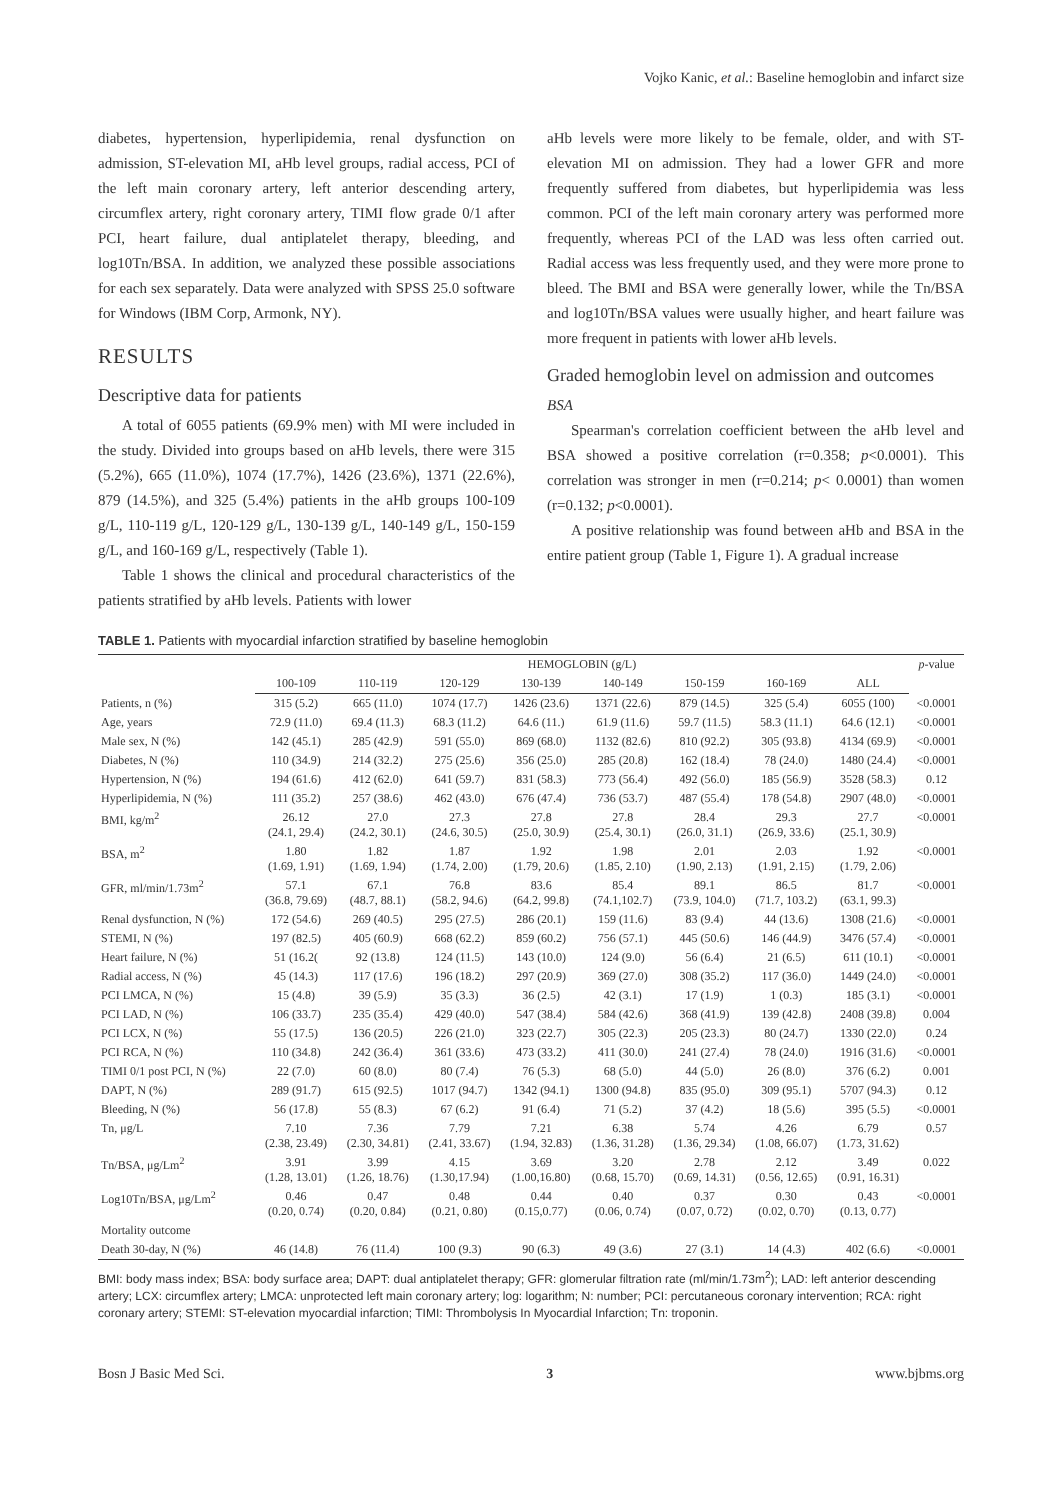Vojko Kanic, et al.: Baseline hemoglobin and infarct size
diabetes, hypertension, hyperlipidemia, renal dysfunction on admission, ST-elevation MI, aHb level groups, radial access, PCI of the left main coronary artery, left anterior descending artery, circumflex artery, right coronary artery, TIMI flow grade 0/1 after PCI, heart failure, dual antiplatelet therapy, bleeding, and log10Tn/BSA. In addition, we analyzed these possible associations for each sex separately. Data were analyzed with SPSS 25.0 software for Windows (IBM Corp, Armonk, NY).
RESULTS
Descriptive data for patients
A total of 6055 patients (69.9% men) with MI were included in the study. Divided into groups based on aHb levels, there were 315 (5.2%), 665 (11.0%), 1074 (17.7%), 1426 (23.6%), 1371 (22.6%), 879 (14.5%), and 325 (5.4%) patients in the aHb groups 100-109 g/L, 110-119 g/L, 120-129 g/L, 130-139 g/L, 140-149 g/L, 150-159 g/L, and 160-169 g/L, respectively (Table 1).
Table 1 shows the clinical and procedural characteristics of the patients stratified by aHb levels. Patients with lower
aHb levels were more likely to be female, older, and with ST-elevation MI on admission. They had a lower GFR and more frequently suffered from diabetes, but hyperlipidemia was less common. PCI of the left main coronary artery was performed more frequently, whereas PCI of the LAD was less often carried out. Radial access was less frequently used, and they were more prone to bleed. The BMI and BSA were generally lower, while the Tn/BSA and log10Tn/BSA values were usually higher, and heart failure was more frequent in patients with lower aHb levels.
Graded hemoglobin level on admission and outcomes
BSA
Spearman's correlation coefficient between the aHb level and BSA showed a positive correlation (r=0.358; p<0.0001). This correlation was stronger in men (r=0.214; p< 0.0001) than women (r=0.132; p<0.0001).
A positive relationship was found between aHb and BSA in the entire patient group (Table 1, Figure 1). A gradual increase
TABLE 1. Patients with myocardial infarction stratified by baseline hemoglobin
| | HEMOGLOBIN (g/L) | | | | | | | | p -value |
| --- | --- | --- | --- | --- | --- | --- | --- | --- | --- |
| | 100-109 | 110-119 | 120-129 | 130-139 | 140-149 | 150-159 | 160-169 | ALL | |
| Patients, n (%) | 315 (5.2) | 665 (11.0) | 1074 (17.7) | 1426 (23.6) | 1371 (22.6) | 879 (14.5) | 325 (5.4) | 6055 (100) | <0.0001 |
| Age, years | 72.9 (11.0) | 69.4 (11.3) | 68.3 (11.2) | 64.6 (11.) | 61.9 (11.6) | 59.7 (11.5) | 58.3 (11.1) | 64.6 (12.1) | <0.0001 |
| Male sex, N (%) | 142 (45.1) | 285 (42.9) | 591 (55.0) | 869 (68.0) | 1132 (82.6) | 810 (92.2) | 305 (93.8) | 4134 (69.9) | <0.0001 |
| Diabetes, N (%) | 110 (34.9) | 214 (32.2) | 275 (25.6) | 356 (25.0) | 285 (20.8) | 162 (18.4) | 78 (24.0) | 1480 (24.4) | <0.0001 |
| Hypertension, N (%) | 194 (61.6) | 412 (62.0) | 641 (59.7) | 831 (58.3) | 773 (56.4) | 492 (56.0) | 185 (56.9) | 3528 (58.3) | 0.12 |
| Hyperlipidemia, N (%) | 111 (35.2) | 257 (38.6) | 462 (43.0) | 676 (47.4) | 736 (53.7) | 487 (55.4) | 178 (54.8) | 2907 (48.0) | <0.0001 |
| BMI, kg/m<sup>2</sup> | 26.12 (24.1, 29.4) | 27.0 (24.2, 30.1) | 27.3 (24.6, 30.5) | 27.8 (25.0, 30.9) | 27.8 (25.4, 30.1) | 28.4 (26.0, 31.1) | 29.3 (26.9, 33.6) | 27.7 (25.1, 30.9) | <0.0001 |
| BSA, m<sup>2</sup> | 1.80 (1.69, 1.91) | 1.82 (1.69, 1.94) | 1.87 (1.74, 2.00) | 1.92 (1.79, 20.6) | 1.98 (1.85, 2.10) | 2.01 (1.90, 2.13) | 2.03 (1.91, 2.15) | 1.92 (1.79, 2.06) | <0.0001 |
| GFR, ml/min/1.73m<sup>2</sup> | 57.1 (36.8, 79.69) | 67.1 (48.7, 88.1) | 76.8 (58.2, 94.6) | 83.6 (64.2, 99.8) | 85.4 (74.1,102.7) | 89.1 (73.9, 104.0) | 86.5 (71.7, 103.2) | 81.7 (63.1, 99.3) | <0.0001 |
| Renal dysfunction, N (%) | 172 (54.6) | 269 (40.5) | 295 (27.5) | 286 (20.1) | 159 (11.6) | 83 (9.4) | 44 (13.6) | 1308 (21.6) | <0.0001 |
| STEMI, N (%) | 197 (82.5) | 405 (60.9) | 668 (62.2) | 859 (60.2) | 756 (57.1) | 445 (50.6) | 146 (44.9) | 3476 (57.4) | <0.0001 |
| Heart failure, N (%) | 51 (16.2( | 92 (13.8) | 124 (11.5) | 143 (10.0) | 124 (9.0) | 56 (6.4) | 21 (6.5) | 611 (10.1) | <0.0001 |
| Radial access, N (%) | 45 (14.3) | 117 (17.6) | 196 (18.2) | 297 (20.9) | 369 (27.0) | 308 (35.2) | 117 (36.0) | 1449 (24.0) | <0.0001 |
| PCI LMCA, N (%) | 15 (4.8) | 39 (5.9) | 35 (3.3) | 36 (2.5) | 42 (3.1) | 17 (1.9) | 1 (0.3) | 185 (3.1) | <0.0001 |
| PCI LAD, N (%) | 106 (33.7) | 235 (35.4) | 429 (40.0) | 547 (38.4) | 584 (42.6) | 368 (41.9) | 139 (42.8) | 2408 (39.8) | 0.004 |
| PCI LCX, N (%) | 55 (17.5) | 136 (20.5) | 226 (21.0) | 323 (22.7) | 305 (22.3) | 205 (23.3) | 80 (24.7) | 1330 (22.0) | 0.24 |
| PCI RCA, N (%) | 110 (34.8) | 242 (36.4) | 361 (33.6) | 473 (33.2) | 411 (30.0) | 241 (27.4) | 78 (24.0) | 1916 (31.6) | <0.0001 |
| TIMI 0/1 post PCI, N (%) | 22 (7.0) | 60 (8.0) | 80 (7.4) | 76 (5.3) | 68 (5.0) | 44 (5.0) | 26 (8.0) | 376 (6.2) | 0.001 |
| DAPT, N (%) | 289 (91.7) | 615 (92.5) | 1017 (94.7) | 1342 (94.1) | 1300 (94.8) | 835 (95.0) | 309 (95.1) | 5707 (94.3) | 0.12 |
| Bleeding, N (%) | 56 (17.8) | 55 (8.3) | 67 (6.2) | 91 (6.4) | 71 (5.2) | 37 (4.2) | 18 (5.6) | 395 (5.5) | <0.0001 |
| Tn, μg/L | 7.10 (2.38, 23.49) | 7.36 (2.30, 34.81) | 7.79 (2.41, 33.67) | 7.21 (1.94, 32.83) | 6.38 (1.36, 31.28) | 5.74 (1.36, 29.34) | 4.26 (1.08, 66.07) | 6.79 (1.73, 31.62) | 0.57 |
| Tn/BSA, μg/Lm<sup>2</sup> | 3.91 (1.28, 13.01) | 3.99 (1.26, 18.76) | 4.15 (1.30,17.94) | 3.69 (1.00,16.80) | 3.20 (0.68, 15.70) | 2.78 (0.69, 14.31) | 2.12 (0.56, 12.65) | 3.49 (0.91, 16.31) | 0.022 |
| Log10Tn/BSA, μg/Lm<sup>2</sup> | 0.46 (0.20, 0.74) | 0.47 (0.20, 0.84) | 0.48 (0.21, 0.80) | 0.44 (0.15,0.77) | 0.40 (0.06, 0.74) | 0.37 (0.07, 0.72) | 0.30 (0.02, 0.70) | 0.43 (0.13, 0.77) | <0.0001 |
| Mortality outcome | | | | | | | | | |
| Death 30-day, N (%) | 46 (14.8) | 76 (11.4) | 100 (9.3) | 90 (6.3) | 49 (3.6) | 27 (3.1) | 14 (4.3) | 402 (6.6) | <0.0001 |
BMI: body mass index; BSA: body surface area; DAPT: dual antiplatelet therapy; GFR: glomerular filtration rate (ml/min/1.73m<sup>2</sup>); LAD: left anterior descending artery; LCX: circumflex artery; LMCA: unprotected left main coronary artery; log: logarithm; N: number; PCI: percutaneous coronary intervention; RCA: right coronary artery; STEMI: ST-elevation myocardial infarction; TIMI: Thrombolysis In Myocardial Infarction; Tn: troponin.
Bosn J Basic Med Sci. 3 www.bjbms.org